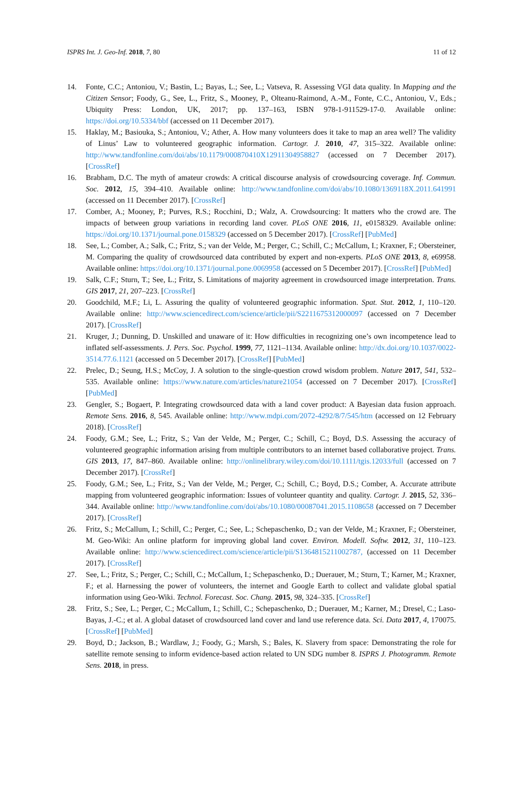ISPRS Int. J. Geo-Inf. 2018, 7, 80 11 of 12
14. Fonte, C.C.; Antoniou, V.; Bastin, L.; Bayas, L.; See, L.; Vatseva, R. Assessing VGI data quality. In Mapping and the Citizen Sensor; Foody, G., See, L., Fritz, S., Mooney, P., Olteanu-Raimond, A.-M., Fonte, C.C., Antoniou, V., Eds.; Ubiquity Press: London, UK, 2017; pp. 137–163, ISBN 978-1-911529-17-0. Available online: https://doi.org/10.5334/bbf (accessed on 11 December 2017).
15. Haklay, M.; Basiouka, S.; Antoniou, V.; Ather, A. How many volunteers does it take to map an area well? The validity of Linus’ Law to volunteered geographic information. Cartogr. J. 2010, 47, 315–322. Available online: http://www.tandfonline.com/doi/abs/10.1179/000870410X12911304958827 (accessed on 7 December 2017). [CrossRef]
16. Brabham, D.C. The myth of amateur crowds: A critical discourse analysis of crowdsourcing coverage. Inf. Commun. Soc. 2012, 15, 394–410. Available online: http://www.tandfonline.com/doi/abs/10.1080/1369118X.2011.641991 (accessed on 11 December 2017). [CrossRef]
17. Comber, A.; Mooney, P.; Purves, R.S.; Rocchini, D.; Walz, A. Crowdsourcing: It matters who the crowd are. The impacts of between group variations in recording land cover. PLoS ONE 2016, 11, e0158329. Available online: https://doi.org/10.1371/journal.pone.0158329 (accessed on 5 December 2017). [CrossRef] [PubMed]
18. See, L.; Comber, A.; Salk, C.; Fritz, S.; van der Velde, M.; Perger, C.; Schill, C.; McCallum, I.; Kraxner, F.; Obersteiner, M. Comparing the quality of crowdsourced data contributed by expert and non-experts. PLoS ONE 2013, 8, e69958. Available online: https://doi.org/10.1371/journal.pone.0069958 (accessed on 5 December 2017). [CrossRef] [PubMed]
19. Salk, C.F.; Sturn, T.; See, L.; Fritz, S. Limitations of majority agreement in crowdsourced image interpretation. Trans. GIS 2017, 21, 207–223. [CrossRef]
20. Goodchild, M.F.; Li, L. Assuring the quality of volunteered geographic information. Spat. Stat. 2012, 1, 110–120. Available online: http://www.sciencedirect.com/science/article/pii/S2211675312000097 (accessed on 7 December 2017). [CrossRef]
21. Kruger, J.; Dunning, D. Unskilled and unaware of it: How difficulties in recognizing one’s own incompetence lead to inflated self-assessments. J. Pers. Soc. Psychol. 1999, 77, 1121–1134. Available online: http://dx.doi.org/10.1037/0022-3514.77.6.1121 (accessed on 5 December 2017). [CrossRef] [PubMed]
22. Prelec, D.; Seung, H.S.; McCoy, J. A solution to the single-question crowd wisdom problem. Nature 2017, 541, 532–535. Available online: https://www.nature.com/articles/nature21054 (accessed on 7 December 2017). [CrossRef] [PubMed]
23. Gengler, S.; Bogaert, P. Integrating crowdsourced data with a land cover product: A Bayesian data fusion approach. Remote Sens. 2016, 8, 545. Available online: http://www.mdpi.com/2072-4292/8/7/545/htm (accessed on 12 February 2018). [CrossRef]
24. Foody, G.M.; See, L.; Fritz, S.; Van der Velde, M.; Perger, C.; Schill, C.; Boyd, D.S. Assessing the accuracy of volunteered geographic information arising from multiple contributors to an internet based collaborative project. Trans. GIS 2013, 17, 847–860. Available online: http://onlinelibrary.wiley.com/doi/10.1111/tgis.12033/full (accessed on 7 December 2017). [CrossRef]
25. Foody, G.M.; See, L.; Fritz, S.; Van der Velde, M.; Perger, C.; Schill, C.; Boyd, D.S.; Comber, A. Accurate attribute mapping from volunteered geographic information: Issues of volunteer quantity and quality. Cartogr. J. 2015, 52, 336–344. Available online: http://www.tandfonline.com/doi/abs/10.1080/00087041.2015.1108658 (accessed on 7 December 2017). [CrossRef]
26. Fritz, S.; McCallum, I.; Schill, C.; Perger, C.; See, L.; Schepaschenko, D.; van der Velde, M.; Kraxner, F.; Obersteiner, M. Geo-Wiki: An online platform for improving global land cover. Environ. Modell. Softw. 2012, 31, 110–123. Available online: http://www.sciencedirect.com/science/article/pii/S1364815211002787, (accessed on 11 December 2017). [CrossRef]
27. See, L.; Fritz, S.; Perger, C.; Schill, C.; McCallum, I.; Schepaschenko, D.; Duerauer, M.; Sturn, T.; Karner, M.; Kraxner, F.; et al. Harnessing the power of volunteers, the internet and Google Earth to collect and validate global spatial information using Geo-Wiki. Technol. Forecast. Soc. Chang. 2015, 98, 324–335. [CrossRef]
28. Fritz, S.; See, L.; Perger, C.; McCallum, I.; Schill, C.; Schepaschenko, D.; Duerauer, M.; Karner, M.; Dresel, C.; Laso-Bayas, J.-C.; et al. A global dataset of crowdsourced land cover and land use reference data. Sci. Data 2017, 4, 170075. [CrossRef] [PubMed]
29. Boyd, D.; Jackson, B.; Wardlaw, J.; Foody, G.; Marsh, S.; Bales, K. Slavery from space: Demonstrating the role for satellite remote sensing to inform evidence-based action related to UN SDG number 8. ISPRS J. Photogramm. Remote Sens. 2018, in press.